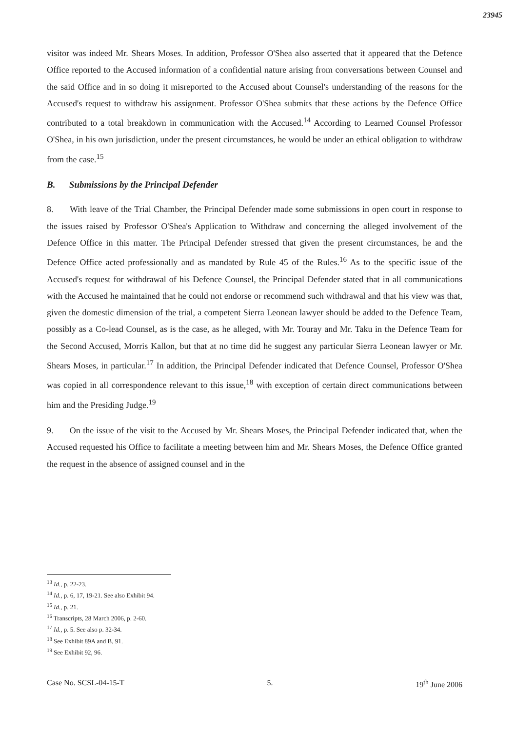23945
visitor was indeed Mr. Shears Moses. In addition, Professor O'Shea also asserted that it appeared that the Defence Office reported to the Accused information of a confidential nature arising from conversations between Counsel and the said Office and in so doing it misreported to the Accused about Counsel's understanding of the reasons for the Accused's request to withdraw his assignment. Professor O'Shea submits that these actions by the Defence Office contributed to a total breakdown in communication with the Accused.<sup>14</sup> According to Learned Counsel Professor O'Shea, in his own jurisdiction, under the present circumstances, he would be under an ethical obligation to withdraw from the case.<sup>15</sup>
B. Submissions by the Principal Defender
8. With leave of the Trial Chamber, the Principal Defender made some submissions in open court in response to the issues raised by Professor O'Shea's Application to Withdraw and concerning the alleged involvement of the Defence Office in this matter. The Principal Defender stressed that given the present circumstances, he and the Defence Office acted professionally and as mandated by Rule 45 of the Rules.<sup>16</sup> As to the specific issue of the Accused's request for withdrawal of his Defence Counsel, the Principal Defender stated that in all communications with the Accused he maintained that he could not endorse or recommend such withdrawal and that his view was that, given the domestic dimension of the trial, a competent Sierra Leonean lawyer should be added to the Defence Team, possibly as a Co-lead Counsel, as is the case, as he alleged, with Mr. Touray and Mr. Taku in the Defence Team for the Second Accused, Morris Kallon, but that at no time did he suggest any particular Sierra Leonean lawyer or Mr. Shears Moses, in particular.<sup>17</sup> In addition, the Principal Defender indicated that Defence Counsel, Professor O'Shea was copied in all correspondence relevant to this issue,<sup>18</sup> with exception of certain direct communications between him and the Presiding Judge.<sup>19</sup>
9. On the issue of the visit to the Accused by Mr. Shears Moses, the Principal Defender indicated that, when the Accused requested his Office to facilitate a meeting between him and Mr. Shears Moses, the Defence Office granted the request in the absence of assigned counsel and in the
<sup>13</sup> Id., p. 22-23.
<sup>14</sup> Id., p. 6, 17, 19-21. See also Exhibit 94.
<sup>15</sup> Id., p. 21.
<sup>16</sup> Transcripts, 28 March 2006, p. 2-60.
<sup>17</sup> Id., p. 5. See also p. 32-34.
<sup>18</sup> See Exhibit 89A and B, 91.
<sup>19</sup> See Exhibit 92, 96.
Case No. SCSL-04-15-T 5. 19<sup>th</sup> June 2006